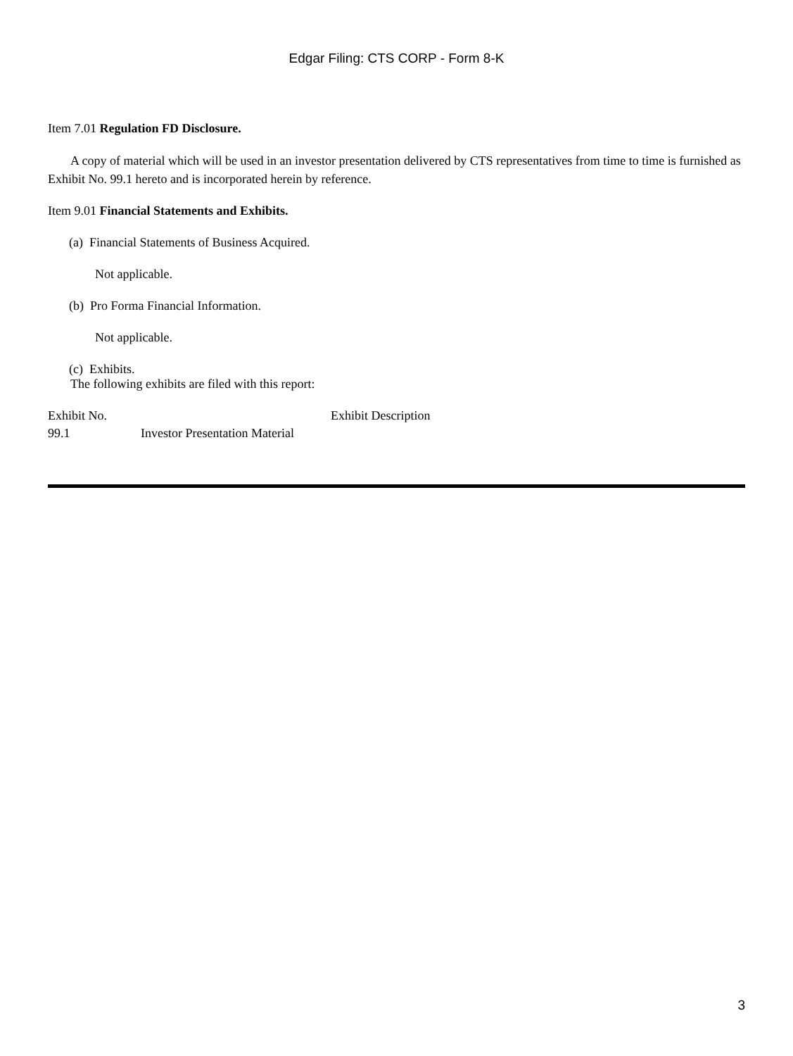Edgar Filing: CTS CORP - Form 8-K
Item 7.01 Regulation FD Disclosure.
A copy of material which will be used in an investor presentation delivered by CTS representatives from time to time is furnished as Exhibit No. 99.1 hereto and is incorporated herein by reference.
Item 9.01 Financial Statements and Exhibits.
(a) Financial Statements of Business Acquired.
Not applicable.
(b) Pro Forma Financial Information.
Not applicable.
(c) Exhibits.
The following exhibits are filed with this report:
| Exhibit No. | | Exhibit Description |
| 99.1 | Investor Presentation Material | |
3